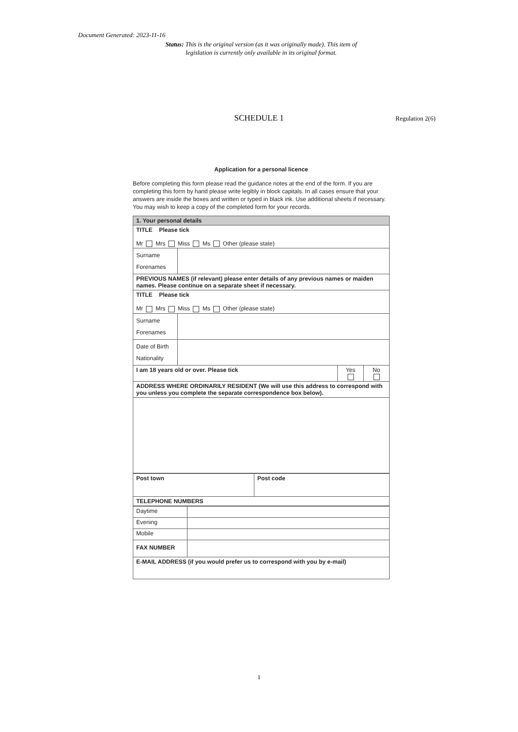Document Generated: 2023-11-16
Status: This is the original version (as it was originally made). This item of legislation is currently only available in its original format.
SCHEDULE 1 Regulation 2(6)
Application for a personal licence
Before completing this form please read the guidance notes at the end of the form. If you are completing this form by hand please write legibly in block capitals. In all cases ensure that your answers are inside the boxes and written or typed in black ink. Use additional sheets if necessary.
You may wish to keep a copy of the completed form for your records.
| 1. Your personal details | | | |
| TITLE Please tick Mr Mrs Miss Ms Other (please state) | | | |
| Surname Forenames | | | |
| PREVIOUS NAMES (if relevant) please enter details of any previous names or maiden names. Please continue on a separate sheet if necessary. | | | |
| TITLE Please tick Mr Mrs Miss Ms Other (please state) | | | |
| Surname Forenames | | | |
| Date of Birth Nationality | | | |
| I am 18 years old or over. Please tick | | Yes | No |
| ADDRESS WHERE ORDINARILY RESIDENT (We will use this address to correspond with you unless you complete the separate correspondence box below). | | | |
| Post town | Post code |
| TELEPHONE NUMBERS | |
| Daytime | |
| Evening | |
| Mobile | |
| FAX NUMBER | |
| E-MAIL ADDRESS (if you would prefer us to correspond with you by e-mail) | |
1